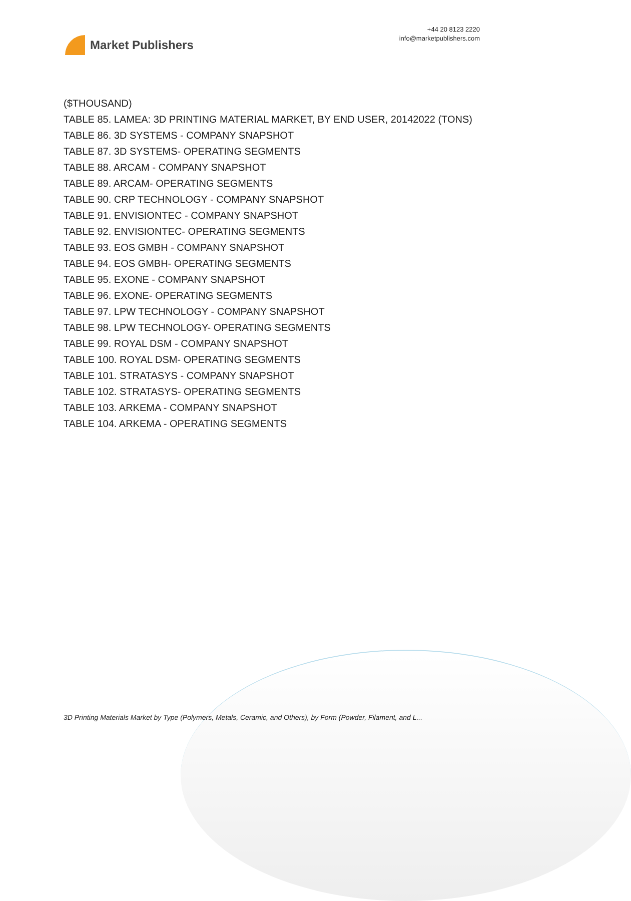Market Publishers
+44 20 8123 2220
info@marketpublishers.com
($THOUSAND)
TABLE 85. LAMEA: 3D PRINTING MATERIAL MARKET, BY END USER, 20142022 (TONS)
TABLE 86. 3D SYSTEMS - COMPANY SNAPSHOT
TABLE 87. 3D SYSTEMS- OPERATING SEGMENTS
TABLE 88. ARCAM - COMPANY SNAPSHOT
TABLE 89. ARCAM- OPERATING SEGMENTS
TABLE 90. CRP TECHNOLOGY - COMPANY SNAPSHOT
TABLE 91. ENVISIONTEC - COMPANY SNAPSHOT
TABLE 92. ENVISIONTEC- OPERATING SEGMENTS
TABLE 93. EOS GMBH - COMPANY SNAPSHOT
TABLE 94. EOS GMBH- OPERATING SEGMENTS
TABLE 95. EXONE - COMPANY SNAPSHOT
TABLE 96. EXONE- OPERATING SEGMENTS
TABLE 97. LPW TECHNOLOGY - COMPANY SNAPSHOT
TABLE 98. LPW TECHNOLOGY- OPERATING SEGMENTS
TABLE 99. ROYAL DSM - COMPANY SNAPSHOT
TABLE 100. ROYAL DSM- OPERATING SEGMENTS
TABLE 101. STRATASYS - COMPANY SNAPSHOT
TABLE 102. STRATASYS- OPERATING SEGMENTS
TABLE 103. ARKEMA - COMPANY SNAPSHOT
TABLE 104. ARKEMA - OPERATING SEGMENTS
3D Printing Materials Market by Type (Polymers, Metals, Ceramic, and Others), by Form (Powder, Filament, and L...